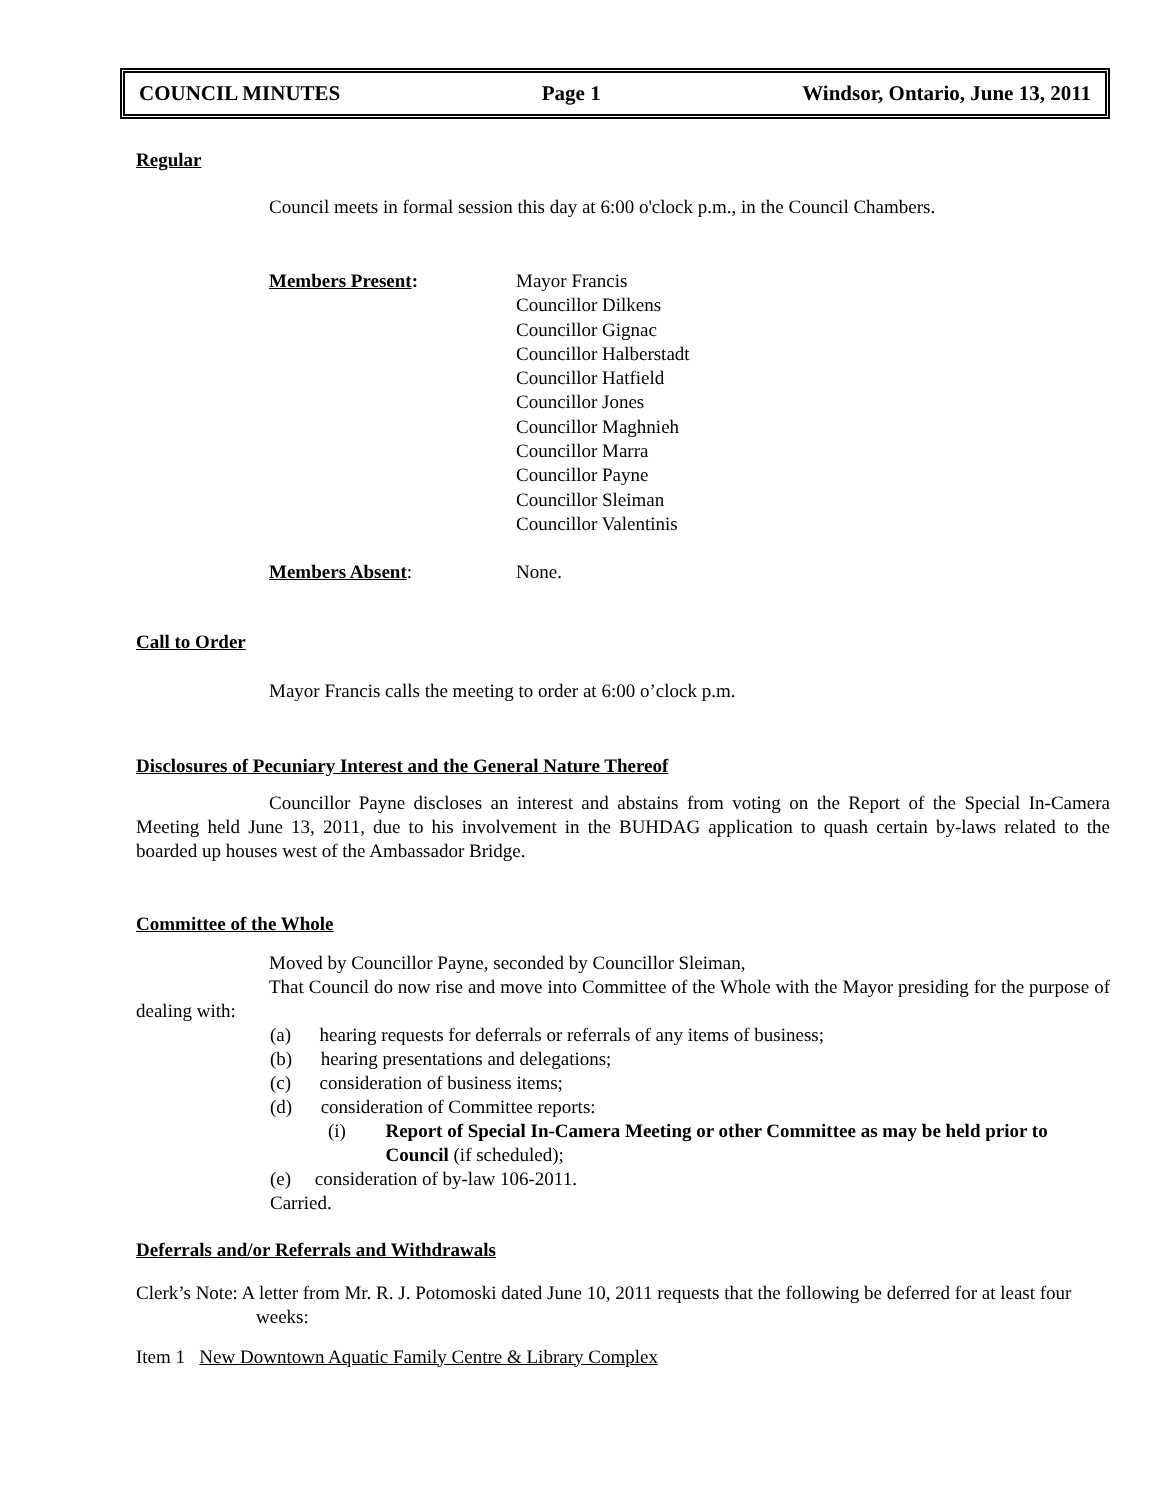COUNCIL MINUTES Page 1 Windsor, Ontario, June 13, 2011
Regular
Council meets in formal session this day at 6:00 o'clock p.m., in the Council Chambers.
Members Present: Mayor Francis
Councillor Dilkens
Councillor Gignac
Councillor Halberstadt
Councillor Hatfield
Councillor Jones
Councillor Maghnieh
Councillor Marra
Councillor Payne
Councillor Sleiman
Councillor Valentinis
Members Absent: None.
Call to Order
Mayor Francis calls the meeting to order at 6:00 o’clock p.m.
Disclosures of Pecuniary Interest and the General Nature Thereof
Councillor Payne discloses an interest and abstains from voting on the Report of the Special In-Camera Meeting held June 13, 2011, due to his involvement in the BUHDAG application to quash certain by-laws related to the boarded up houses west of the Ambassador Bridge.
Committee of the Whole
Moved by Councillor Payne, seconded by Councillor Sleiman,
That Council do now rise and move into Committee of the Whole with the Mayor presiding for the purpose of dealing with:
(a) hearing requests for deferrals or referrals of any items of business;
(b) hearing presentations and delegations;
(c) consideration of business items;
(d) consideration of Committee reports:
(i) Report of Special In-Camera Meeting or other Committee as may be held prior to Council (if scheduled);
(e) consideration of by-law 106-2011.
Carried.
Deferrals and/or Referrals and Withdrawals
Clerk’s Note: A letter from Mr. R. J. Potomoski dated June 10, 2011 requests that the following be deferred for at least four weeks:
Item 1 New Downtown Aquatic Family Centre & Library Complex